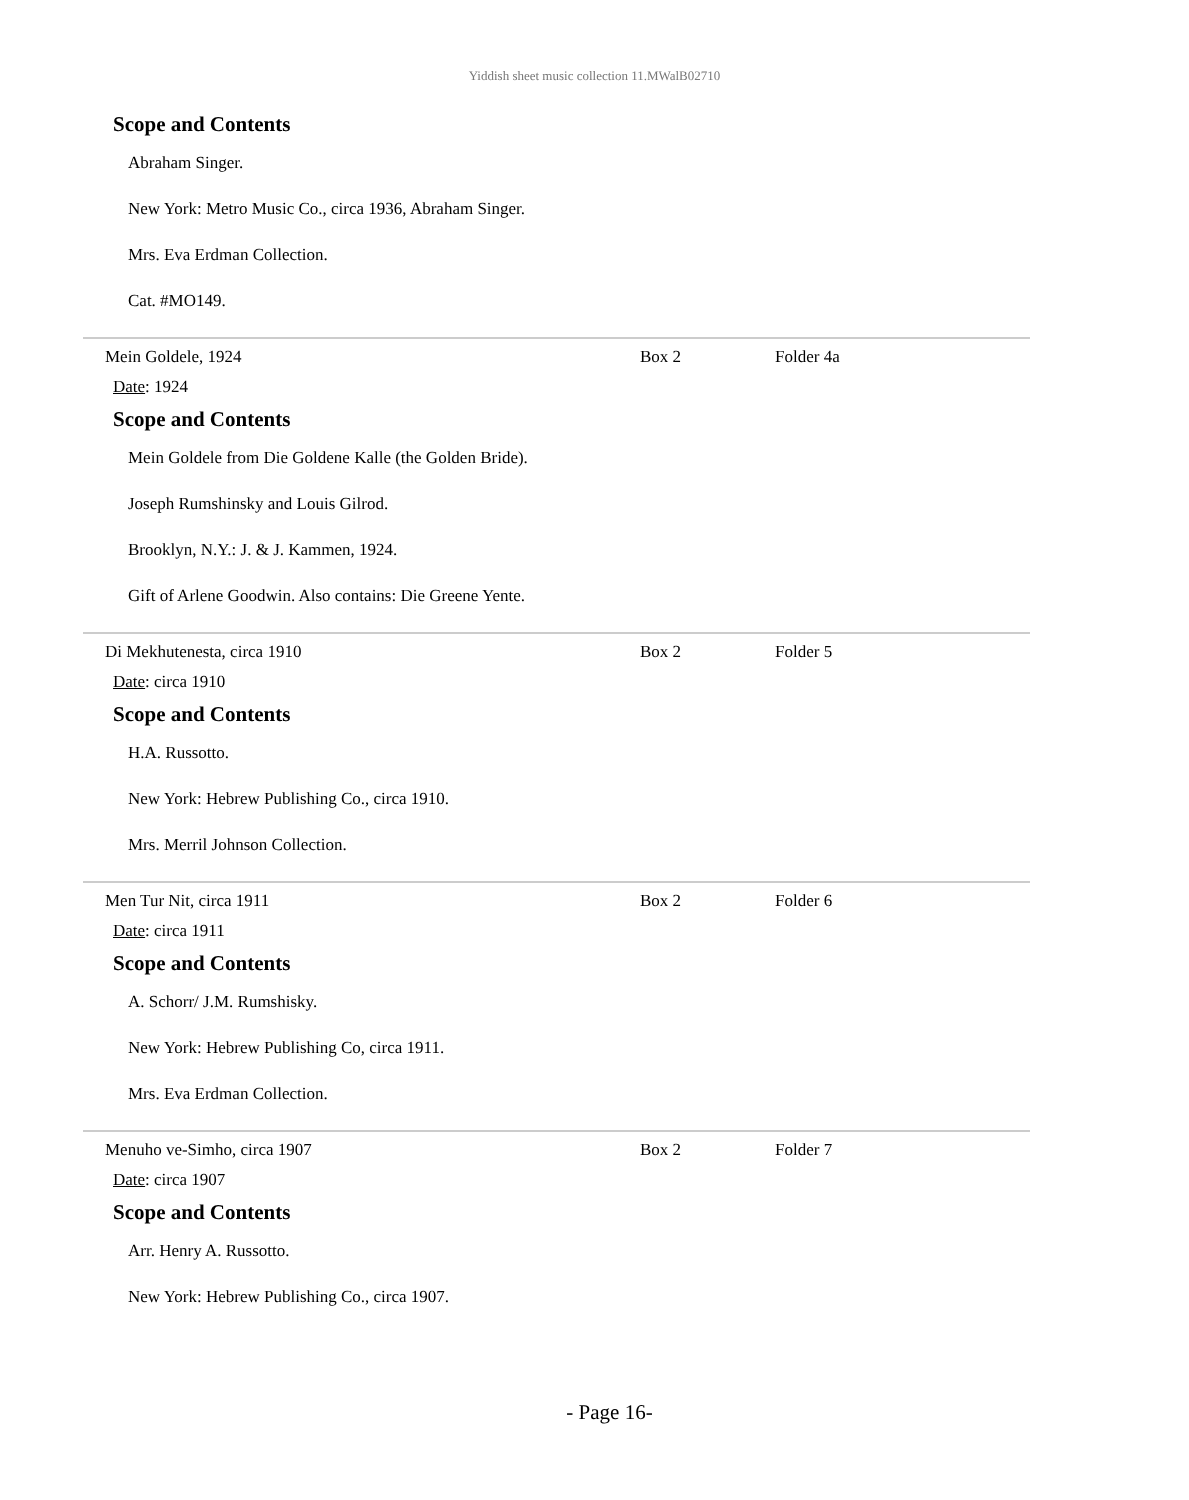Yiddish sheet music collection 11.MWalB02710
Scope and Contents
Abraham Singer.
New York: Metro Music Co., circa 1936, Abraham Singer.
Mrs. Eva Erdman Collection.
Cat. #MO149.
Mein Goldele, 1924 Box 2 Folder 4a
Date: 1924
Scope and Contents
Mein Goldele from Die Goldene Kalle (the Golden Bride).
Joseph Rumshinsky and Louis Gilrod.
Brooklyn, N.Y.: J. & J. Kammen, 1924.
Gift of Arlene Goodwin. Also contains: Die Greene Yente.
Di Mekhutenesta, circa 1910 Box 2 Folder 5
Date: circa 1910
Scope and Contents
H.A. Russotto.
New York: Hebrew Publishing Co., circa 1910.
Mrs. Merril Johnson Collection.
Men Tur Nit, circa 1911 Box 2 Folder 6
Date: circa 1911
Scope and Contents
A. Schorr/ J.M. Rumshisky.
New York: Hebrew Publishing Co, circa 1911.
Mrs. Eva Erdman Collection.
Menuho ve-Simho, circa 1907 Box 2 Folder 7
Date: circa 1907
Scope and Contents
Arr. Henry A. Russotto.
New York: Hebrew Publishing Co., circa 1907.
- Page 16-